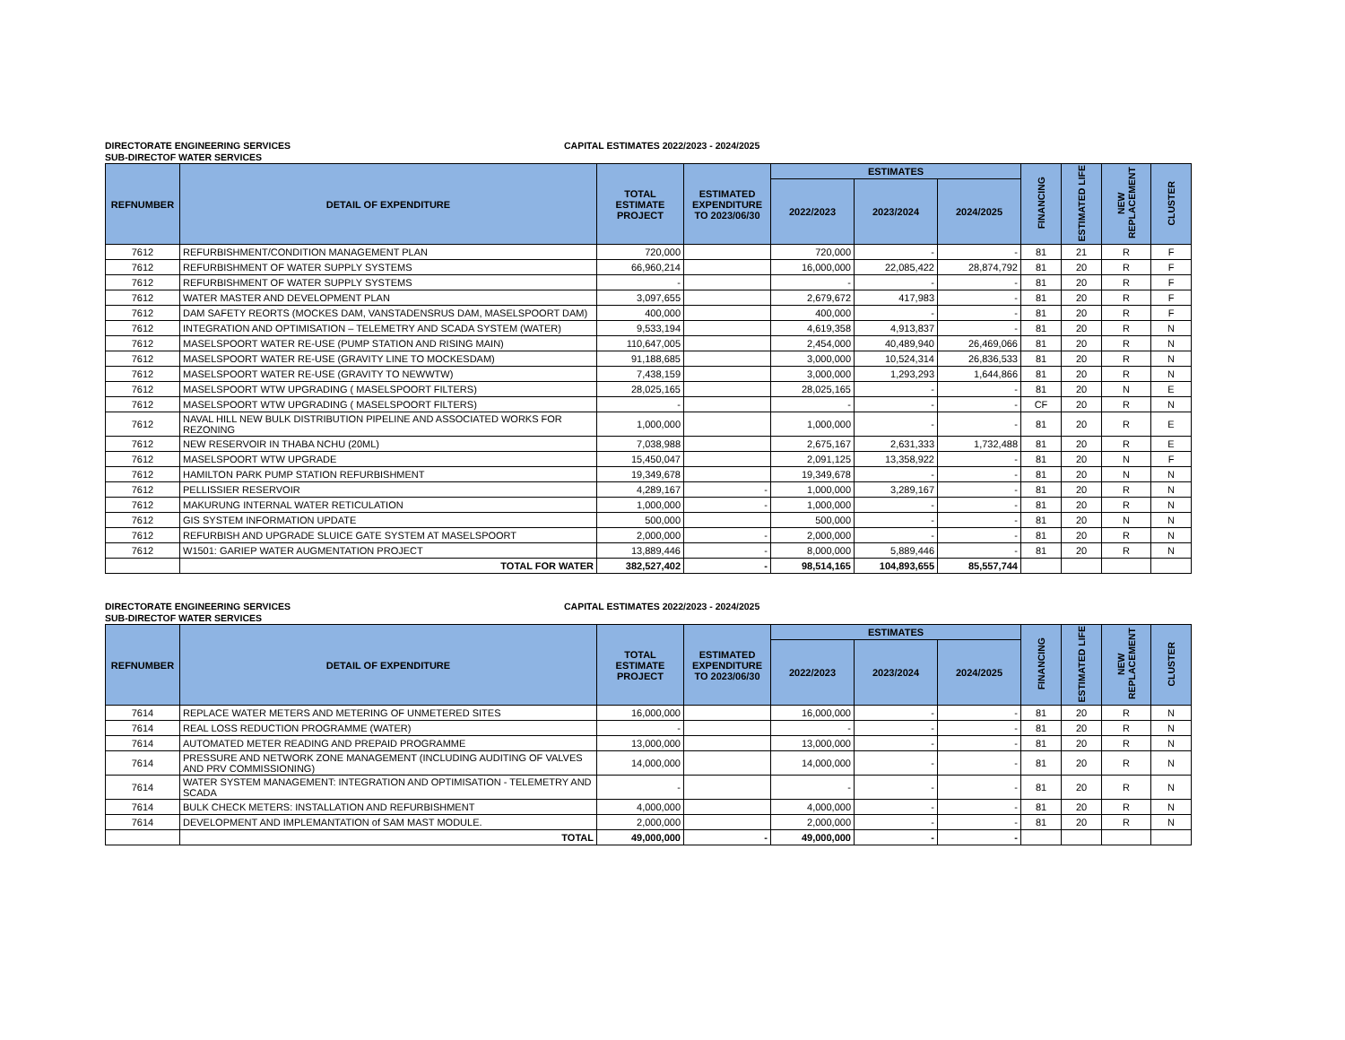DIRECTORATE ENGINEERING SERVICES CAPITAL ESTIMATES 2022/2023 - 2024/2025
SUB-DIRECTOF WATER SERVICES
| REFNUMBER | DETAIL OF EXPENDITURE | TOTAL ESTIMATE PROJECT | ESTIMATED EXPENDITURE TO 2023/06/30 | ESTIMATES | | | FINANCING | ESTIMATED LIFE | NEW REPLACEMENT | CLUSTER |
| --- | --- | --- | --- | --- | --- | --- | --- | --- | --- | --- |
| | | | | 2022/2023 | 2023/2024 | 2024/2025 | | | | |
| 7612 | REFURBISHMENT/CONDITION MANAGEMENT PLAN | 720,000 | | 720,000 | - | - | 81 | 21 | R | F |
| 7612 | REFURBISHMENT OF WATER SUPPLY SYSTEMS | 66,960,214 | | 16,000,000 | 22,085,422 | 28,874,792 | 81 | 20 | R | F |
| 7612 | REFURBISHMENT OF WATER SUPPLY SYSTEMS | - | | - | - | - | 81 | 20 | R | F |
| 7612 | WATER MASTER AND DEVELOPMENT PLAN | 3,097,655 | | 2,679,672 | 417,983 | - | 81 | 20 | R | F |
| 7612 | DAM SAFETY REORTS (MOCKES DAM, VANSTADENSRUS DAM, MASELSPOORT DAM) | 400,000 | | 400,000 | - | - | 81 | 20 | R | F |
| 7612 | INTEGRATION AND OPTIMISATION – TELEMETRY AND SCADA SYSTEM (WATER) | 9,533,194 | | 4,619,358 | 4,913,837 | - | 81 | 20 | R | N |
| 7612 | MASELSPOORT WATER RE-USE (PUMP STATION AND RISING MAIN) | 110,647,005 | | 2,454,000 | 40,489,940 | 26,469,066 | 81 | 20 | R | N |
| 7612 | MASELSPOORT WATER RE-USE (GRAVITY LINE TO MOCKESDAM) | 91,188,685 | | 3,000,000 | 10,524,314 | 26,836,533 | 81 | 20 | R | N |
| 7612 | MASELSPOORT WATER RE-USE (GRAVITY TO NEWWTW) | 7,438,159 | | 3,000,000 | 1,293,293 | 1,644,866 | 81 | 20 | R | N |
| 7612 | MASELSPOORT WTW UPGRADING ( MASELSPOORT FILTERS) | 28,025,165 | | 28,025,165 | - | - | 81 | 20 | N | E |
| 7612 | MASELSPOORT WTW UPGRADING ( MASELSPOORT FILTERS) | - | | - | - | - | CF | 20 | R | N |
| 7612 | NAVAL HILL NEW BULK DISTRIBUTION PIPELINE AND ASSOCIATED WORKS FOR REZONING | 1,000,000 | | 1,000,000 | - | - | 81 | 20 | R | E |
| 7612 | NEW RESERVOIR IN THABA NCHU (20ML) | 7,038,988 | | 2,675,167 | 2,631,333 | 1,732,488 | 81 | 20 | R | E |
| 7612 | MASELSPOORT WTW UPGRADE | 15,450,047 | | 2,091,125 | 13,358,922 | - | 81 | 20 | N | F |
| 7612 | HAMILTON PARK PUMP STATION REFURBISHMENT | 19,349,678 | | 19,349,678 | - | - | 81 | 20 | N | N |
| 7612 | PELLISSIER RESERVOIR | 4,289,167 | - | 1,000,000 | 3,289,167 | - | 81 | 20 | R | N |
| 7612 | MAKURUNG INTERNAL WATER RETICULATION | 1,000,000 | - | 1,000,000 | - | - | 81 | 20 | R | N |
| 7612 | GIS SYSTEM INFORMATION UPDATE | 500,000 | | 500,000 | - | - | 81 | 20 | N | N |
| 7612 | REFURBISH AND UPGRADE SLUICE GATE SYSTEM AT MASELSPOORT | 2,000,000 | - | 2,000,000 | - | - | 81 | 20 | R | N |
| 7612 | W1501: GARIEP WATER AUGMENTATION PROJECT | 13,889,446 | - | 8,000,000 | 5,889,446 | - | 81 | 20 | R | N |
| | TOTAL FOR WATER | 382,527,402 | - | 98,514,165 | 104,893,655 | 85,557,744 | | | | |
DIRECTORATE ENGINEERING SERVICES CAPITAL ESTIMATES 2022/2023 - 2024/2025
SUB-DIRECTOF WATER SERVICES
| REFNUMBER | DETAIL OF EXPENDITURE | TOTAL ESTIMATE PROJECT | ESTIMATED EXPENDITURE TO 2023/06/30 | ESTIMATES | | | FINANCING | ESTIMATED LIFE | NEW REPLACEMENT | CLUSTER |
| --- | --- | --- | --- | --- | --- | --- | --- | --- | --- | --- |
| | | | | 2022/2023 | 2023/2024 | 2024/2025 | | | | |
| 7614 | REPLACE WATER METERS AND METERING OF UNMETERED SITES | 16,000,000 | | 16,000,000 | - | - | 81 | 20 | R | N |
| 7614 | REAL LOSS REDUCTION PROGRAMME (WATER) | - | | - | - | - | 81 | 20 | R | N |
| 7614 | AUTOMATED METER READING AND PREPAID PROGRAMME | 13,000,000 | | 13,000,000 | - | - | 81 | 20 | R | N |
| 7614 | PRESSURE AND NETWORK ZONE MANAGEMENT (INCLUDING AUDITING OF VALVES AND PRV COMMISSIONING) | 14,000,000 | | 14,000,000 | - | - | 81 | 20 | R | N |
| 7614 | WATER SYSTEM MANAGEMENT: INTEGRATION AND OPTIMISATION - TELEMETRY AND SCADA | - | | - | - | - | 81 | 20 | R | N |
| 7614 | BULK CHECK METERS: INSTALLATION AND REFURBISHMENT | 4,000,000 | | 4,000,000 | - | - | 81 | 20 | R | N |
| 7614 | DEVELOPMENT AND IMPLEMANTATION of SAM MAST MODULE. | 2,000,000 | | 2,000,000 | - | - | 81 | 20 | R | N |
| | TOTAL | 49,000,000 | - | 49,000,000 | - | - | | | | |